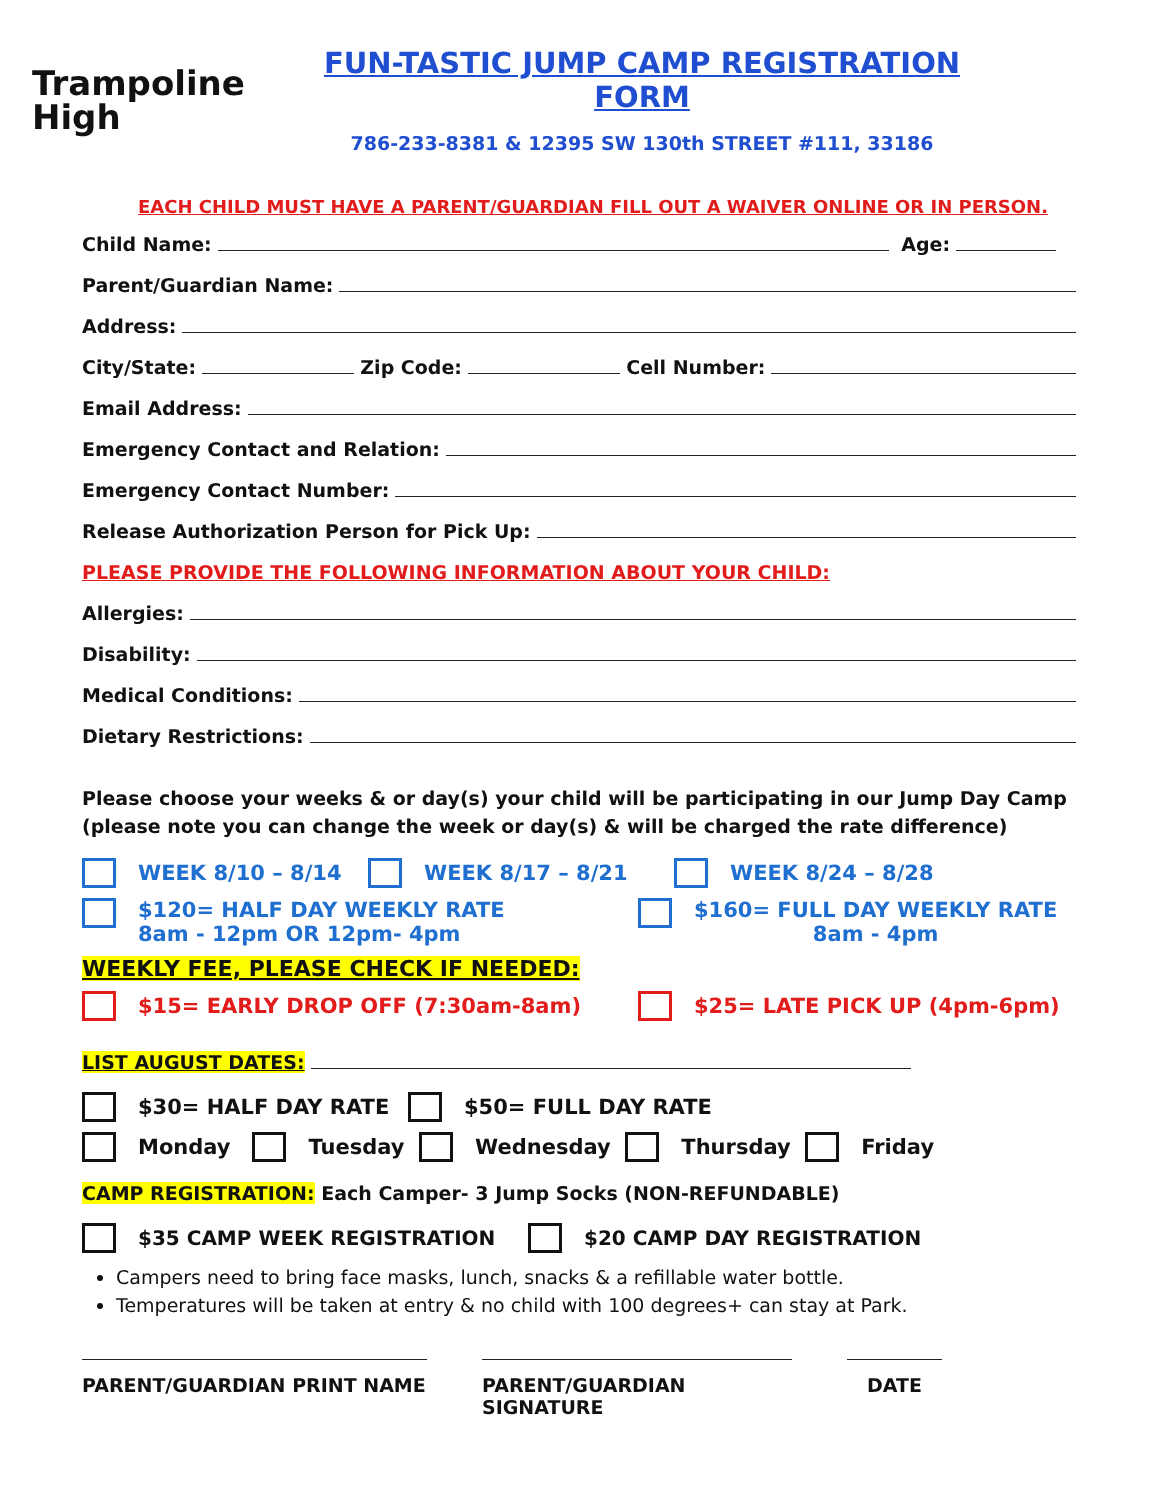Trampoline
High
FUN-TASTIC JUMP CAMP REGISTRATION FORM
786-233-8381 & 12395 SW 130th STREET #111, 33186
EACH CHILD MUST HAVE A PARENT/GUARDIAN FILL OUT A WAIVER ONLINE OR IN PERSON.
Child Name: Age:
Parent/Guardian Name:
Address:
City/State: Zip Code: Cell Number:
Email Address:
Emergency Contact and Relation:
Emergency Contact Number:
Release Authorization Person for Pick Up:
PLEASE PROVIDE THE FOLLOWING INFORMATION ABOUT YOUR CHILD:
Allergies:
Disability:
Medical Conditions:
Dietary Restrictions:
Please choose your weeks & or day(s) your child will be participating in our Jump Day Camp (please note you can change the week or day(s) & will be charged the rate difference)
WEEK 8/10 – 8/14 WEEK 8/17 – 8/21 WEEK 8/24 – 8/28
$120= HALF DAY WEEKLY RATE
8am - 12pm OR 12pm- 4pm $160= FULL DAY WEEKLY RATE
8am - 4pm
WEEKLY FEE, PLEASE CHECK IF NEEDED:
$15= EARLY DROP OFF (7:30am-8am) $25= LATE PICK UP (4pm-6pm)
LIST AUGUST DATES:
$30= HALF DAY RATE $50= FULL DAY RATE
Monday Tuesday Wednesday Thursday Friday
CAMP REGISTRATION: Each Camper- 3 Jump Socks (NON-REFUNDABLE)
$35 CAMP WEEK REGISTRATION $20 CAMP DAY REGISTRATION
Campers need to bring face masks, lunch, snacks & a refillable water bottle.
Temperatures will be taken at entry & no child with 100 degrees+ can stay at Park.
PARENT/GUARDIAN PRINT NAME PARENT/GUARDIAN SIGNATURE DATE